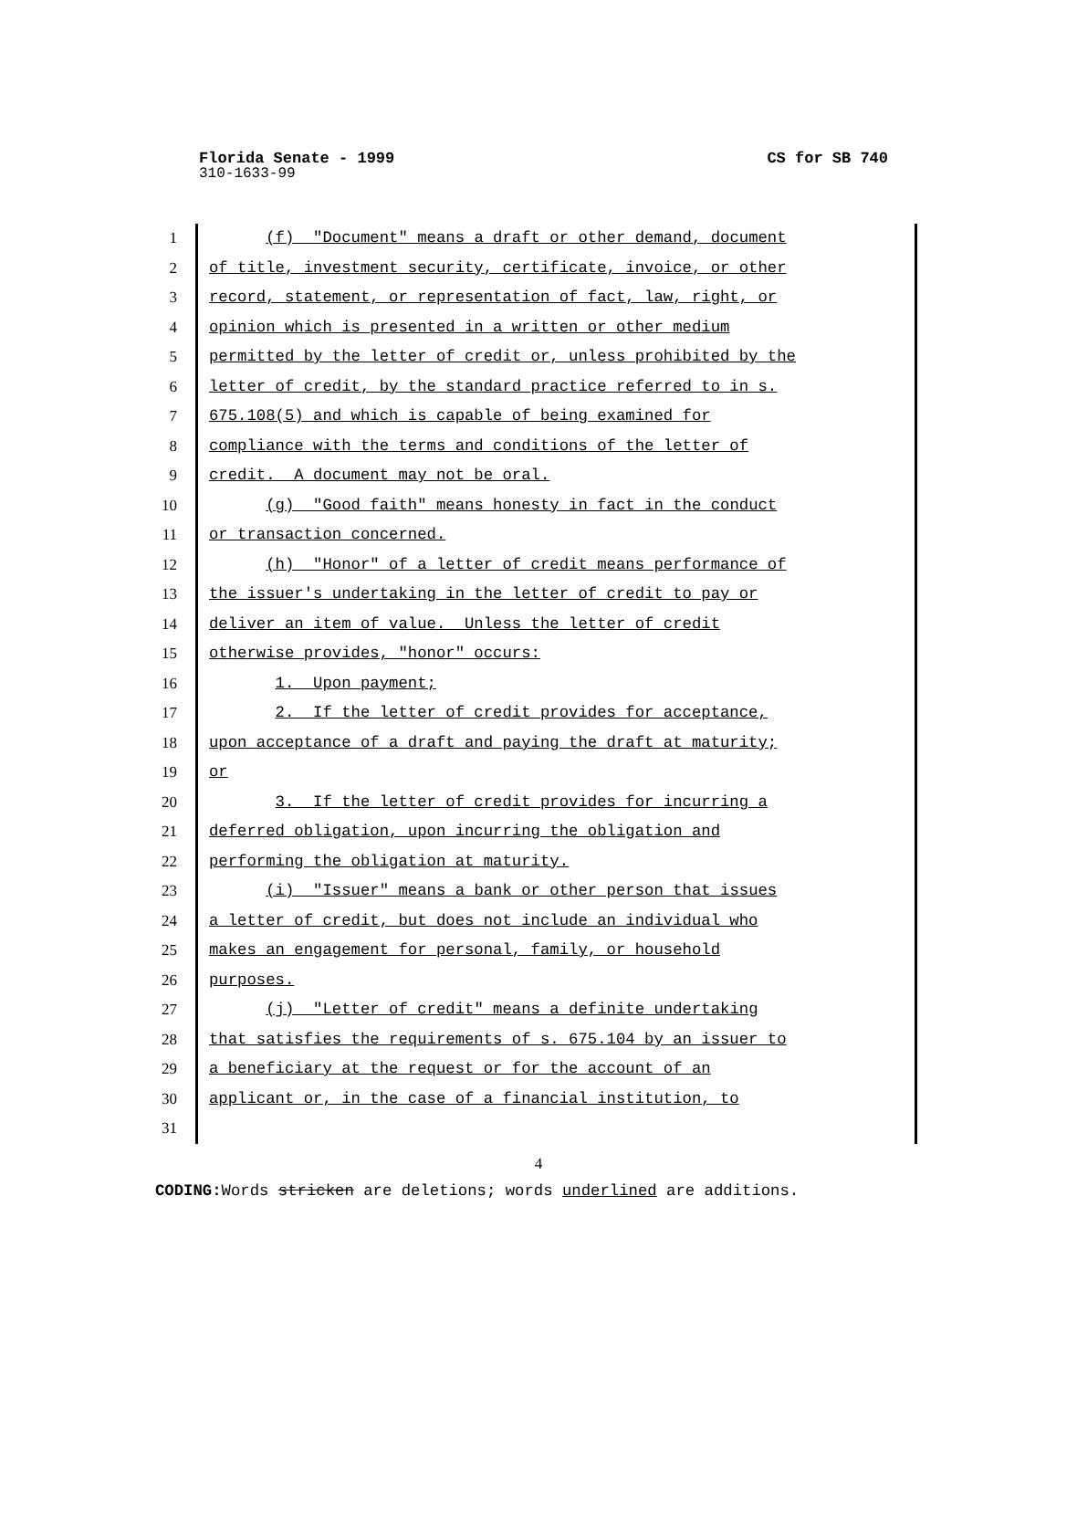Florida Senate - 1999 CS for SB 740
310-1633-99
1 (f) "Document" means a draft or other demand, document
2 of title, investment security, certificate, invoice, or other
3 record, statement, or representation of fact, law, right, or
4 opinion which is presented in a written or other medium
5 permitted by the letter of credit or, unless prohibited by the
6 letter of credit, by the standard practice referred to in s.
7 675.108(5) and which is capable of being examined for
8 compliance with the terms and conditions of the letter of
9 credit. A document may not be oral.
10 (g) "Good faith" means honesty in fact in the conduct
11 or transaction concerned.
12 (h) "Honor" of a letter of credit means performance of
13 the issuer's undertaking in the letter of credit to pay or
14 deliver an item of value. Unless the letter of credit
15 otherwise provides, "honor" occurs:
16 1. Upon payment;
17 2. If the letter of credit provides for acceptance,
18 upon acceptance of a draft and paying the draft at maturity;
19 or
20 3. If the letter of credit provides for incurring a
21 deferred obligation, upon incurring the obligation and
22 performing the obligation at maturity.
23 (i) "Issuer" means a bank or other person that issues
24 a letter of credit, but does not include an individual who
25 makes an engagement for personal, family, or household
26 purposes.
27 (j) "Letter of credit" means a definite undertaking
28 that satisfies the requirements of s. 675.104 by an issuer to
29 a beneficiary at the request or for the account of an
30 applicant or, in the case of a financial institution, to
31
4
CODING: Words stricken are deletions; words underlined are additions.